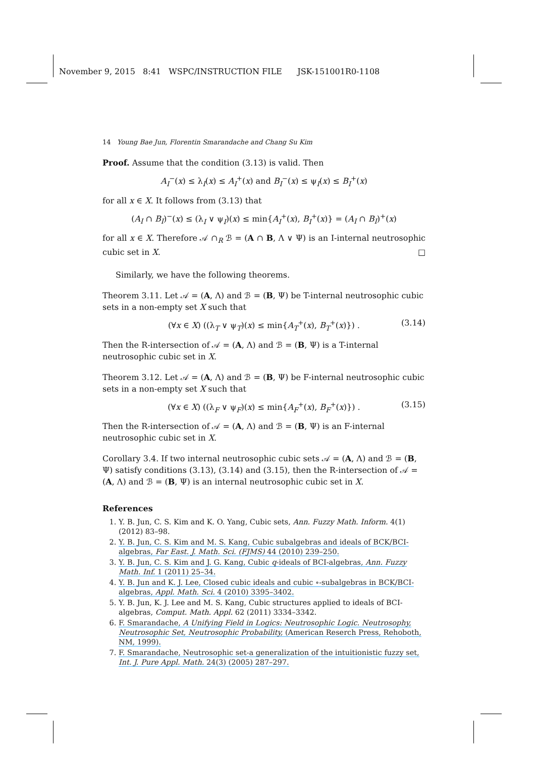November 9, 2015 8:41 WSPC/INSTRUCTION FILE JSK-151001R0-1108
14 Young Bae Jun, Florentin Smarandache and Chang Su Kim
Proof. Assume that the condition (3.13) is valid. Then
A<sub>I</sub><sup>−</sup>(x) ≤ λ<sub>I</sub>(x) ≤ A<sub>I</sub><sup>+</sup>(x) and B<sub>I</sub><sup>−</sup>(x) ≤ ψ<sub>I</sub>(x) ≤ B<sub>I</sub><sup>+</sup>(x)
for all x ∈ X. It follows from (3.13) that
(A<sub>I</sub> ∩ B<sub>I</sub>)<sup>−</sup>(x) ≤ (λ<sub>I</sub> ∨ ψ<sub>I</sub>)(x) ≤ min{A<sub>I</sub><sup>+</sup>(x), B<sub>I</sub><sup>+</sup>(x)} = (A<sub>I</sub> ∩ B<sub>I</sub>)<sup>+</sup>(x)
for all x ∈ X. Therefore 𝒜 ∩<sub>R</sub> ℬ = (A ∩ B, Λ ∨ Ψ) is an I-internal neutrosophic cubic set in X. □
Similarly, we have the following theorems.
Theorem 3.11. Let 𝒜 = (A, Λ) and ℬ = (B, Ψ) be T-internal neutrosophic cubic sets in a non-empty set X such that
(∀x ∈ X) ((λ<sub>T</sub> ∨ ψ<sub>T</sub>)(x) ≤ min{A<sub>T</sub><sup>+</sup>(x), B<sub>T</sub><sup>+</sup>(x)}) . (3.14)
Then the R-intersection of 𝒜 = (A, Λ) and ℬ = (B, Ψ) is a T-internal neutrosophic cubic set in X.
Theorem 3.12. Let 𝒜 = (A, Λ) and ℬ = (B, Ψ) be F-internal neutrosophic cubic sets in a non-empty set X such that
(∀x ∈ X) ((λ<sub>F</sub> ∨ ψ<sub>F</sub>)(x) ≤ min{A<sub>F</sub><sup>+</sup>(x), B<sub>F</sub><sup>+</sup>(x)}) . (3.15)
Then the R-intersection of 𝒜 = (A, Λ) and ℬ = (B, Ψ) is an F-internal neutrosophic cubic set in X.
Corollary 3.4. If two internal neutrosophic cubic sets 𝒜 = (A, Λ) and ℬ = (B, Ψ) satisfy conditions (3.13), (3.14) and (3.15), then the R-intersection of 𝒜 = (A, Λ) and ℬ = (B, Ψ) is an internal neutrosophic cubic set in X.
References
1. Y. B. Jun, C. S. Kim and K. O. Yang, Cubic sets, Ann. Fuzzy Math. Inform. 4(1) (2012) 83–98.
2. Y. B. Jun, C. S. Kim and M. S. Kang, Cubic subalgebras and ideals of BCK/BCI-algebras, Far East. J. Math. Sci. (FJMS) 44 (2010) 239–250.
3. Y. B. Jun, C. S. Kim and J. G. Kang, Cubic q-ideals of BCI-algebras, Ann. Fuzzy Math. Inf. 1 (2011) 25–34.
4. Y. B. Jun and K. J. Lee, Closed cubic ideals and cubic ∘-subalgebras in BCK/BCI-algebras, Appl. Math. Sci. 4 (2010) 3395–3402.
5. Y. B. Jun, K. J. Lee and M. S. Kang, Cubic structures applied to ideals of BCI-algebras, Comput. Math. Appl. 62 (2011) 3334–3342.
6. F. Smarandache, A Unifying Field in Logics: Neutrosophic Logic. Neutrosophy, Neutrosophic Set, Neutrosophic Probability, (American Reserch Press, Rehoboth, NM, 1999).
7. F. Smarandache, Neutrosophic set-a generalization of the intuitionistic fuzzy set, Int. J. Pure Appl. Math. 24(3) (2005) 287–297.